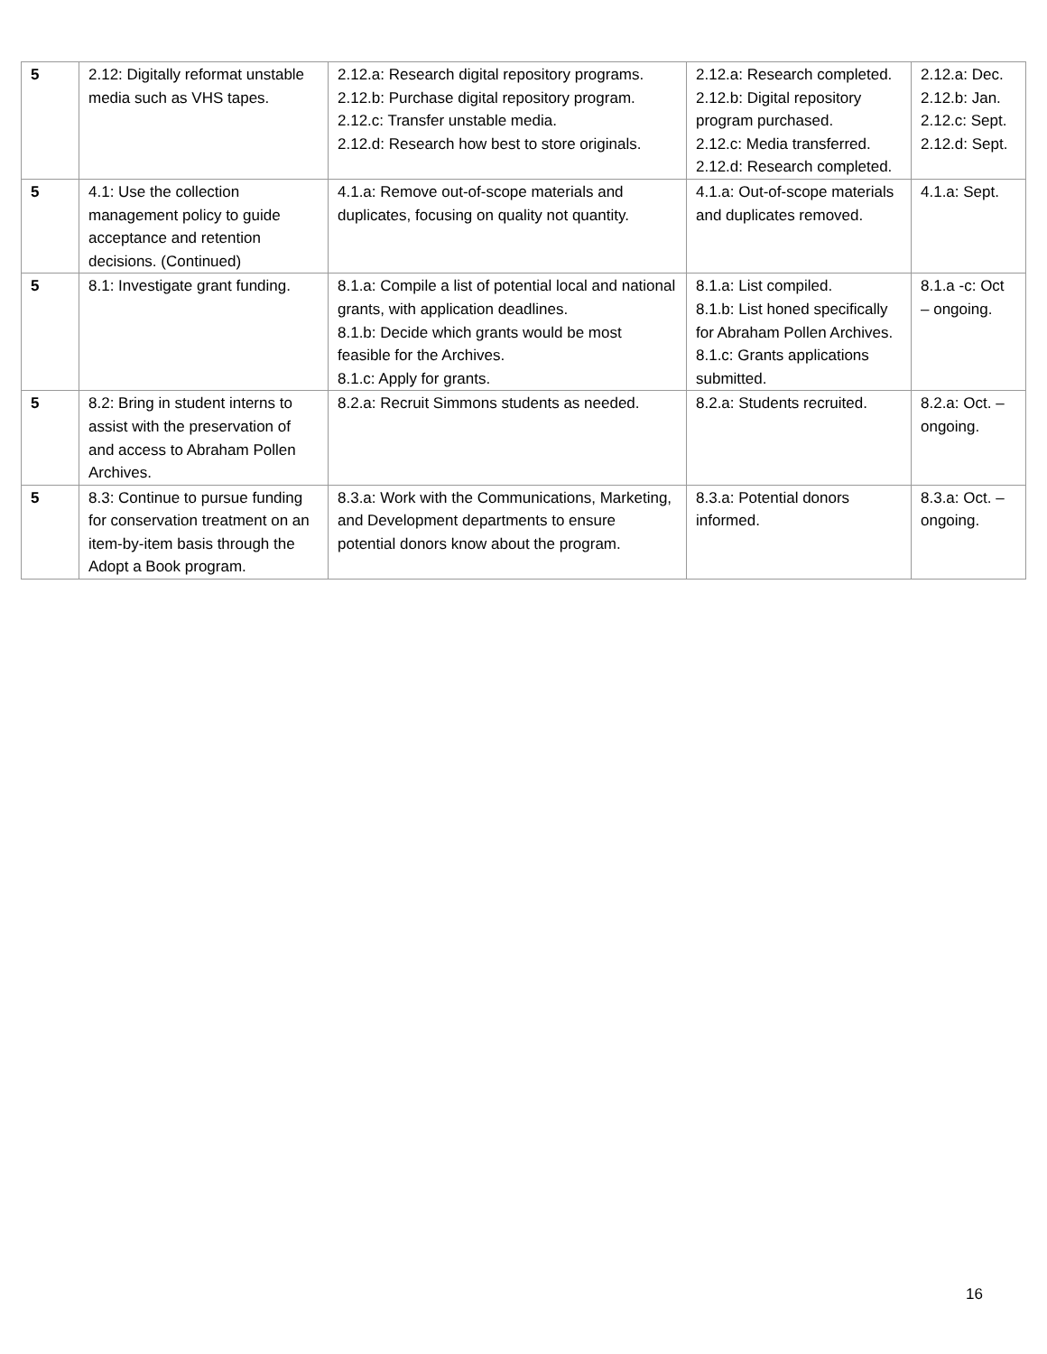| 5 | 2.12: Digitally reformat unstable media such as VHS tapes. | 2.12.a: Research digital repository programs. 2.12.b: Purchase digital repository program. 2.12.c: Transfer unstable media. 2.12.d: Research how best to store originals. | 2.12.a: Research completed. 2.12.b: Digital repository program purchased. 2.12.c: Media transferred. 2.12.d: Research completed. | 2.12.a: Dec. 2.12.b: Jan. 2.12.c: Sept. 2.12.d: Sept. |
| 5 | 4.1: Use the collection management policy to guide acceptance and retention decisions. (Continued) | 4.1.a: Remove out-of-scope materials and duplicates, focusing on quality not quantity. | 4.1.a: Out-of-scope materials and duplicates removed. | 4.1.a: Sept. |
| 5 | 8.1: Investigate grant funding. | 8.1.a: Compile a list of potential local and national grants, with application deadlines. 8.1.b: Decide which grants would be most feasible for the Archives. 8.1.c: Apply for grants. | 8.1.a: List compiled. 8.1.b: List honed specifically for Abraham Pollen Archives. 8.1.c: Grants applications submitted. | 8.1.a -c: Oct – ongoing. |
| 5 | 8.2: Bring in student interns to assist with the preservation of and access to Abraham Pollen Archives. | 8.2.a: Recruit Simmons students as needed. | 8.2.a: Students recruited. | 8.2.a: Oct. – ongoing. |
| 5 | 8.3: Continue to pursue funding for conservation treatment on an item-by-item basis through the Adopt a Book program. | 8.3.a: Work with the Communications, Marketing, and Development departments to ensure potential donors know about the program. | 8.3.a: Potential donors informed. | 8.3.a: Oct. – ongoing. |
16